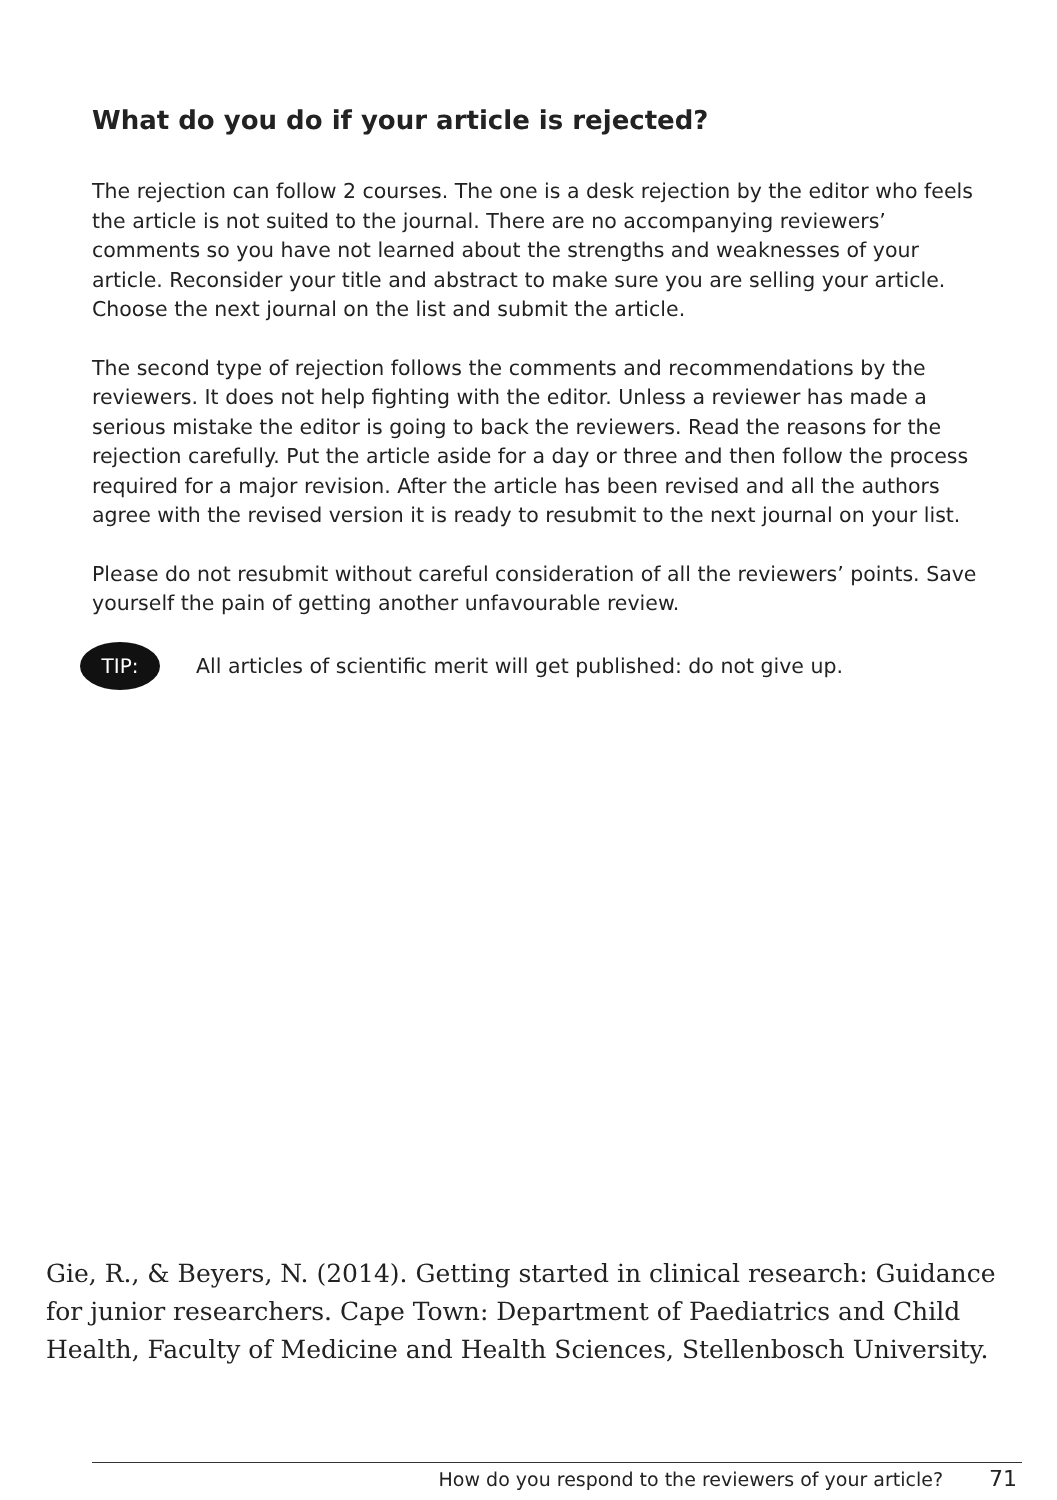What do you do if your article is rejected?
The rejection can follow 2 courses. The one is a desk rejection by the editor who feels the article is not suited to the journal. There are no accompanying reviewers’ comments so you have not learned about the strengths and weaknesses of your article. Reconsider your title and abstract to make sure you are selling your article. Choose the next journal on the list and submit the article.
The second type of rejection follows the comments and recommendations by the reviewers. It does not help fighting with the editor. Unless a reviewer has made a serious mistake the editor is going to back the reviewers. Read the reasons for the rejection carefully. Put the article aside for a day or three and then follow the process required for a major revision. After the article has been revised and all the authors agree with the revised version it is ready to resubmit to the next journal on your list.
Please do not resubmit without careful consideration of all the reviewers’ points. Save yourself the pain of getting another unfavourable review.
TIP:
All articles of scientific merit will get published: do not give up.
Gie, R., & Beyers, N. (2014). Getting started in clinical research: Guidance for junior researchers. Cape Town: Department of Paediatrics and Child Health, Faculty of Medicine and Health Sciences, Stellenbosch University.
How do you respond to the reviewers of your article? 71